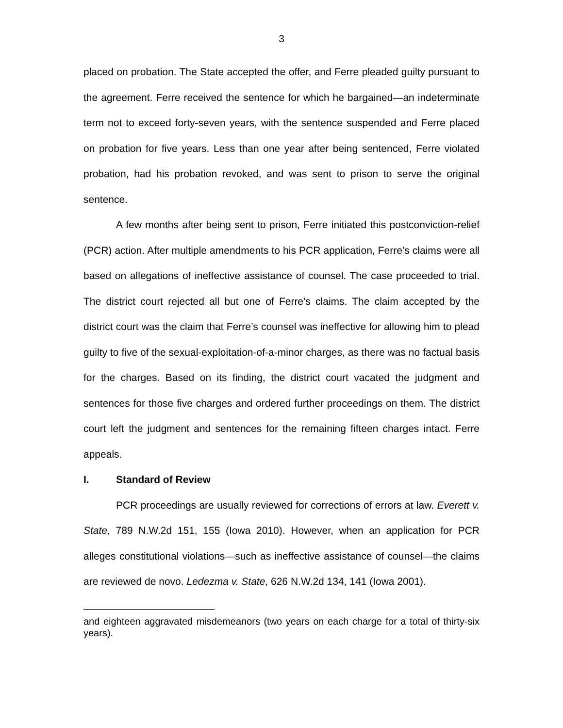3
placed on probation. The State accepted the offer, and Ferre pleaded guilty pursuant to the agreement. Ferre received the sentence for which he bargained—an indeterminate term not to exceed forty-seven years, with the sentence suspended and Ferre placed on probation for five years. Less than one year after being sentenced, Ferre violated probation, had his probation revoked, and was sent to prison to serve the original sentence.
A few months after being sent to prison, Ferre initiated this postconviction-relief (PCR) action. After multiple amendments to his PCR application, Ferre’s claims were all based on allegations of ineffective assistance of counsel. The case proceeded to trial. The district court rejected all but one of Ferre’s claims. The claim accepted by the district court was the claim that Ferre’s counsel was ineffective for allowing him to plead guilty to five of the sexual-exploitation-of-a-minor charges, as there was no factual basis for the charges. Based on its finding, the district court vacated the judgment and sentences for those five charges and ordered further proceedings on them. The district court left the judgment and sentences for the remaining fifteen charges intact. Ferre appeals.
I. Standard of Review
PCR proceedings are usually reviewed for corrections of errors at law. Everett v. State, 789 N.W.2d 151, 155 (Iowa 2010). However, when an application for PCR alleges constitutional violations—such as ineffective assistance of counsel—the claims are reviewed de novo. Ledezma v. State, 626 N.W.2d 134, 141 (Iowa 2001).
and eighteen aggravated misdemeanors (two years on each charge for a total of thirty-six years).